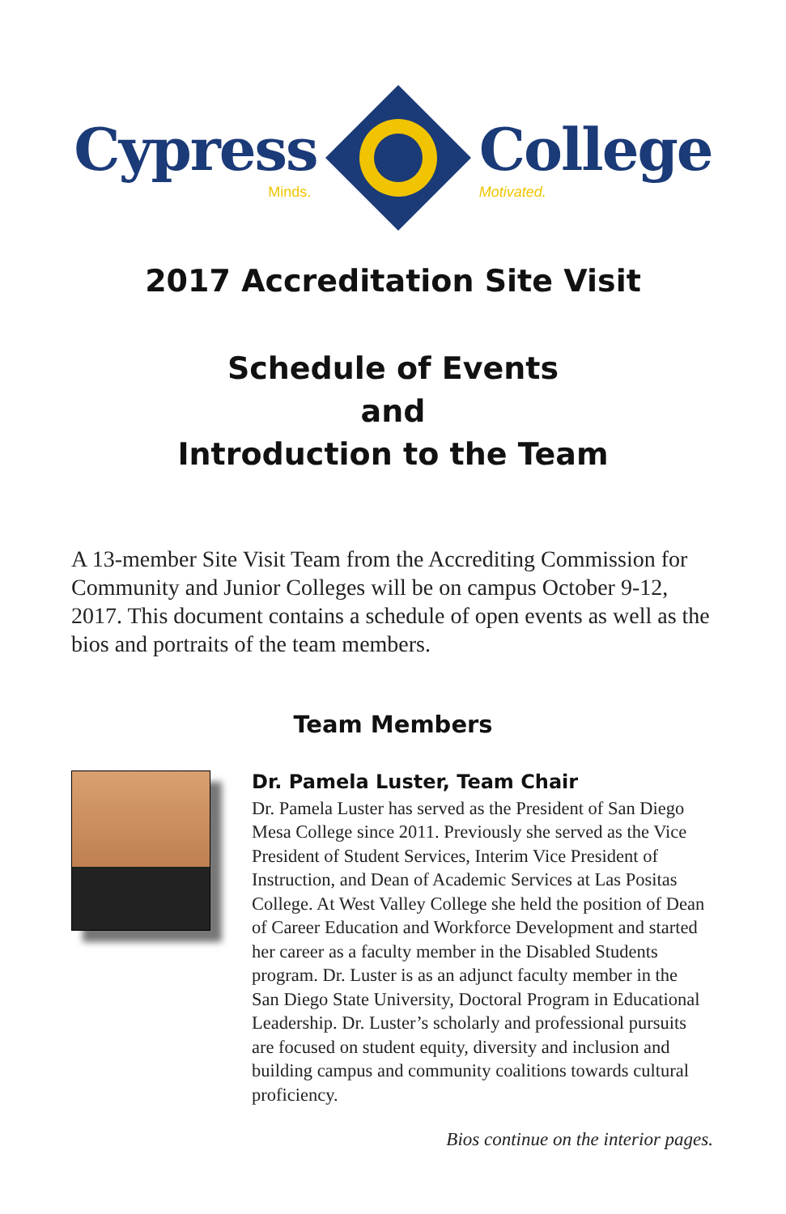Cypress
Minds.
College
Motivated.
2017 Accreditation Site Visit
Schedule of Events
and
Introduction to the Team
A 13-member Site Visit Team from the Accrediting Commission for Community and Junior Colleges will be on campus October 9-12, 2017. This document contains a schedule of open events as well as the bios and portraits of the team members.
Team Members
Dr. Pamela Luster, Team Chair
Dr. Pamela Luster has served as the President of San Diego Mesa College since 2011. Previously she served as the Vice President of Student Services, Interim Vice President of Instruction, and Dean of Academic Services at Las Positas College. At West Valley College she held the position of Dean of Career Education and Workforce Development and started her career as a faculty member in the Disabled Students program. Dr. Luster is as an adjunct faculty member in the San Diego State University, Doctoral Program in Educational Leadership. Dr. Luster’s scholarly and professional pursuits are focused on student equity, diversity and inclusion and building campus and community coalitions towards cultural proficiency.
Bios continue on the interior pages.